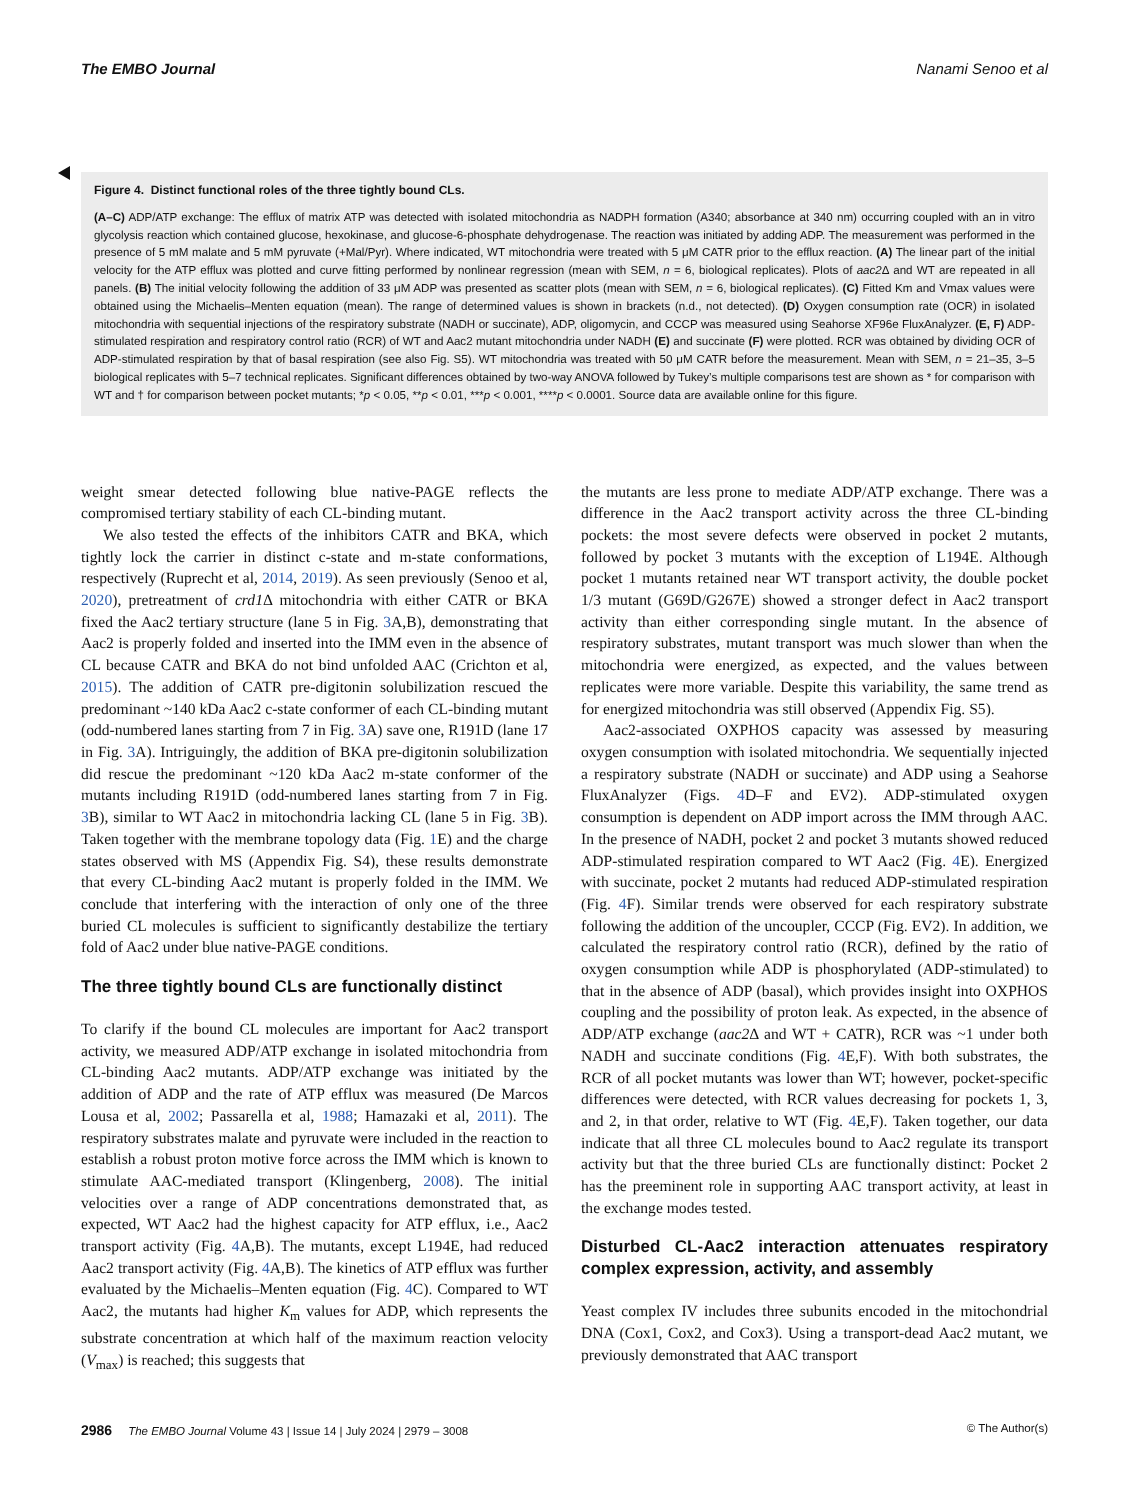The EMBO Journal Nanami Senoo et al
Figure 4. Distinct functional roles of the three tightly bound CLs.
(A–C) ADP/ATP exchange: The efflux of matrix ATP was detected with isolated mitochondria as NADPH formation (A340; absorbance at 340 nm) occurring coupled with an in vitro glycolysis reaction which contained glucose, hexokinase, and glucose-6-phosphate dehydrogenase. The reaction was initiated by adding ADP. The measurement was performed in the presence of 5 mM malate and 5 mM pyruvate (+Mal/Pyr). Where indicated, WT mitochondria were treated with 5 μM CATR prior to the efflux reaction. (A) The linear part of the initial velocity for the ATP efflux was plotted and curve fitting performed by nonlinear regression (mean with SEM, n = 6, biological replicates). Plots of aac2 Δ and WT are repeated in all panels. (B) The initial velocity following the addition of 33 μM ADP was presented as scatter plots (mean with SEM, n = 6, biological replicates). (C) Fitted Km and Vmax values were obtained using the Michaelis–Menten equation (mean). The range of determined values is shown in brackets (n.d., not detected). (D) Oxygen consumption rate (OCR) in isolated mitochondria with sequential injections of the respiratory substrate (NADH or succinate), ADP, oligomycin, and CCCP was measured using Seahorse XF96e FluxAnalyzer. (E, F) ADP-stimulated respiration and respiratory control ratio (RCR) of WT and Aac2 mutant mitochondria under NADH (E) and succinate (F) were plotted. RCR was obtained by dividing OCR of ADP-stimulated respiration by that of basal respiration (see also Fig. S5). WT mitochondria was treated with 50 μM CATR before the measurement. Mean with SEM, n = 21–35, 3–5 biological replicates with 5–7 technical replicates. Significant differences obtained by two-way ANOVA followed by Tukey’s multiple comparisons test are shown as * for comparison with WT and † for comparison between pocket mutants; *p < 0.05, **p < 0.01, ***p < 0.001, ****p < 0.0001. Source data are available online for this figure.
weight smear detected following blue native-PAGE reflects the compromised tertiary stability of each CL-binding mutant.
We also tested the effects of the inhibitors CATR and BKA, which tightly lock the carrier in distinct c-state and m-state conformations, respectively (Ruprecht et al, 2014, 2019). As seen previously (Senoo et al, 2020), pretreatment of crd1 Δ mitochondria with either CATR or BKA fixed the Aac2 tertiary structure (lane 5 in Fig. 3 A,B), demonstrating that Aac2 is properly folded and inserted into the IMM even in the absence of CL because CATR and BKA do not bind unfolded AAC (Crichton et al, 2015). The addition of CATR pre-digitonin solubilization rescued the predominant ~140 kDa Aac2 c-state conformer of each CL-binding mutant (odd-numbered lanes starting from 7 in Fig. 3 A) save one, R191D (lane 17 in Fig. 3 A). Intriguingly, the addition of BKA pre-digitonin solubilization did rescue the predominant ~120 kDa Aac2 m-state conformer of the mutants including R191D (odd-numbered lanes starting from 7 in Fig. 3 B), similar to WT Aac2 in mitochondria lacking CL (lane 5 in Fig. 3 B). Taken together with the membrane topology data (Fig. 1 E) and the charge states observed with MS (Appendix Fig. S4), these results demonstrate that every CL-binding Aac2 mutant is properly folded in the IMM. We conclude that interfering with the interaction of only one of the three buried CL molecules is sufficient to significantly destabilize the tertiary fold of Aac2 under blue native-PAGE conditions.
The three tightly bound CLs are functionally distinct
To clarify if the bound CL molecules are important for Aac2 transport activity, we measured ADP/ATP exchange in isolated mitochondria from CL-binding Aac2 mutants. ADP/ATP exchange was initiated by the addition of ADP and the rate of ATP efflux was measured (De Marcos Lousa et al, 2002; Passarella et al, 1988; Hamazaki et al, 2011). The respiratory substrates malate and pyruvate were included in the reaction to establish a robust proton motive force across the IMM which is known to stimulate AAC-mediated transport (Klingenberg, 2008). The initial velocities over a range of ADP concentrations demonstrated that, as expected, WT Aac2 had the highest capacity for ATP efflux, i.e., Aac2 transport activity (Fig. 4 A,B). The mutants, except L194E, had reduced Aac2 transport activity (Fig. 4 A,B). The kinetics of ATP efflux was further evaluated by the Michaelis–Menten equation (Fig. 4 C). Compared to WT Aac2, the mutants had higher K<sub>m</sub> values for ADP, which represents the substrate concentration at which half of the maximum reaction velocity (V<sub>max</sub>) is reached; this suggests that
the mutants are less prone to mediate ADP/ATP exchange. There was a difference in the Aac2 transport activity across the three CL-binding pockets: the most severe defects were observed in pocket 2 mutants, followed by pocket 3 mutants with the exception of L194E. Although pocket 1 mutants retained near WT transport activity, the double pocket 1/3 mutant (G69D/G267E) showed a stronger defect in Aac2 transport activity than either corresponding single mutant. In the absence of respiratory substrates, mutant transport was much slower than when the mitochondria were energized, as expected, and the values between replicates were more variable. Despite this variability, the same trend as for energized mitochondria was still observed (Appendix Fig. S5).
Aac2-associated OXPHOS capacity was assessed by measuring oxygen consumption with isolated mitochondria. We sequentially injected a respiratory substrate (NADH or succinate) and ADP using a Seahorse FluxAnalyzer (Figs. 4 D–F and EV2). ADP-stimulated oxygen consumption is dependent on ADP import across the IMM through AAC. In the presence of NADH, pocket 2 and pocket 3 mutants showed reduced ADP-stimulated respiration compared to WT Aac2 (Fig. 4 E). Energized with succinate, pocket 2 mutants had reduced ADP-stimulated respiration (Fig. 4 F). Similar trends were observed for each respiratory substrate following the addition of the uncoupler, CCCP (Fig. EV2). In addition, we calculated the respiratory control ratio (RCR), defined by the ratio of oxygen consumption while ADP is phosphorylated (ADP-stimulated) to that in the absence of ADP (basal), which provides insight into OXPHOS coupling and the possibility of proton leak. As expected, in the absence of ADP/ATP exchange (aac2 Δ and WT + CATR), RCR was ~1 under both NADH and succinate conditions (Fig. 4 E,F). With both substrates, the RCR of all pocket mutants was lower than WT; however, pocket-specific differences were detected, with RCR values decreasing for pockets 1, 3, and 2, in that order, relative to WT (Fig. 4 E,F). Taken together, our data indicate that all three CL molecules bound to Aac2 regulate its transport activity but that the three buried CLs are functionally distinct: Pocket 2 has the preeminent role in supporting AAC transport activity, at least in the exchange modes tested.
Disturbed CL-Aac2 interaction attenuates respiratory complex expression, activity, and assembly
Yeast complex IV includes three subunits encoded in the mitochondrial DNA (Cox1, Cox2, and Cox3). Using a transport-dead Aac2 mutant, we previously demonstrated that AAC transport
2986 The EMBO Journal Volume 43 | Issue 14 | July 2024 | 2979 – 3008 © The Author(s)